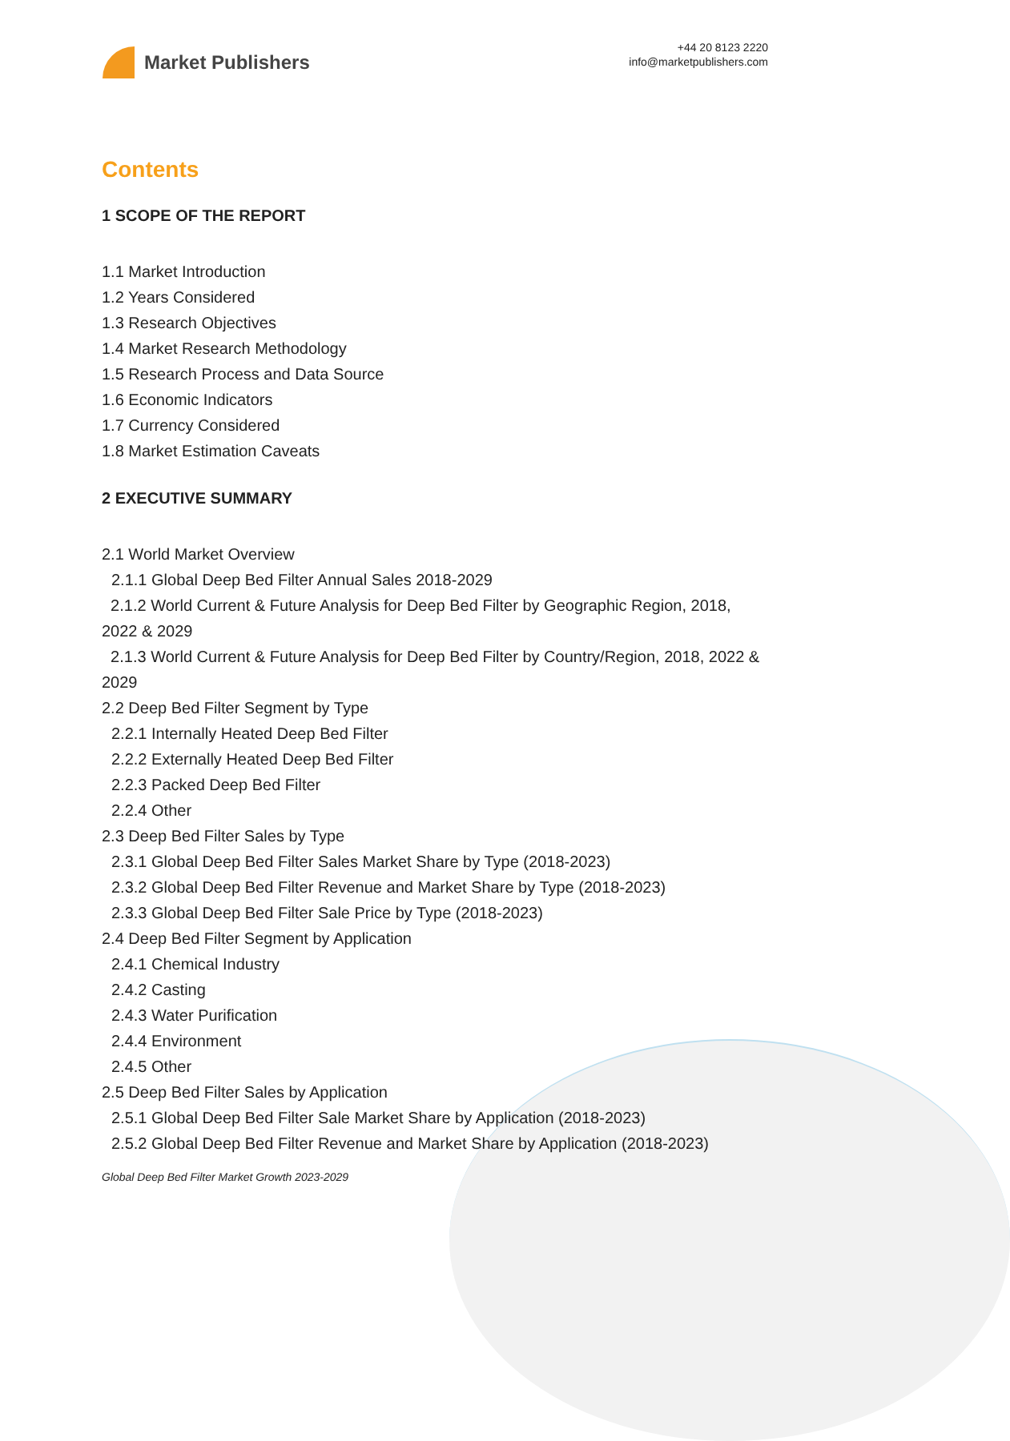Market Publishers
+44 20 8123 2220
info@marketpublishers.com
Contents
1 SCOPE OF THE REPORT
1.1 Market Introduction
1.2 Years Considered
1.3 Research Objectives
1.4 Market Research Methodology
1.5 Research Process and Data Source
1.6 Economic Indicators
1.7 Currency Considered
1.8 Market Estimation Caveats
2 EXECUTIVE SUMMARY
2.1 World Market Overview
2.1.1 Global Deep Bed Filter Annual Sales 2018-2029
2.1.2 World Current & Future Analysis for Deep Bed Filter by Geographic Region, 2018, 2022 & 2029
2.1.3 World Current & Future Analysis for Deep Bed Filter by Country/Region, 2018, 2022 & 2029
2.2 Deep Bed Filter Segment by Type
2.2.1 Internally Heated Deep Bed Filter
2.2.2 Externally Heated Deep Bed Filter
2.2.3 Packed Deep Bed Filter
2.2.4 Other
2.3 Deep Bed Filter Sales by Type
2.3.1 Global Deep Bed Filter Sales Market Share by Type (2018-2023)
2.3.2 Global Deep Bed Filter Revenue and Market Share by Type (2018-2023)
2.3.3 Global Deep Bed Filter Sale Price by Type (2018-2023)
2.4 Deep Bed Filter Segment by Application
2.4.1 Chemical Industry
2.4.2 Casting
2.4.3 Water Purification
2.4.4 Environment
2.4.5 Other
2.5 Deep Bed Filter Sales by Application
2.5.1 Global Deep Bed Filter Sale Market Share by Application (2018-2023)
2.5.2 Global Deep Bed Filter Revenue and Market Share by Application (2018-2023)
Global Deep Bed Filter Market Growth 2023-2029